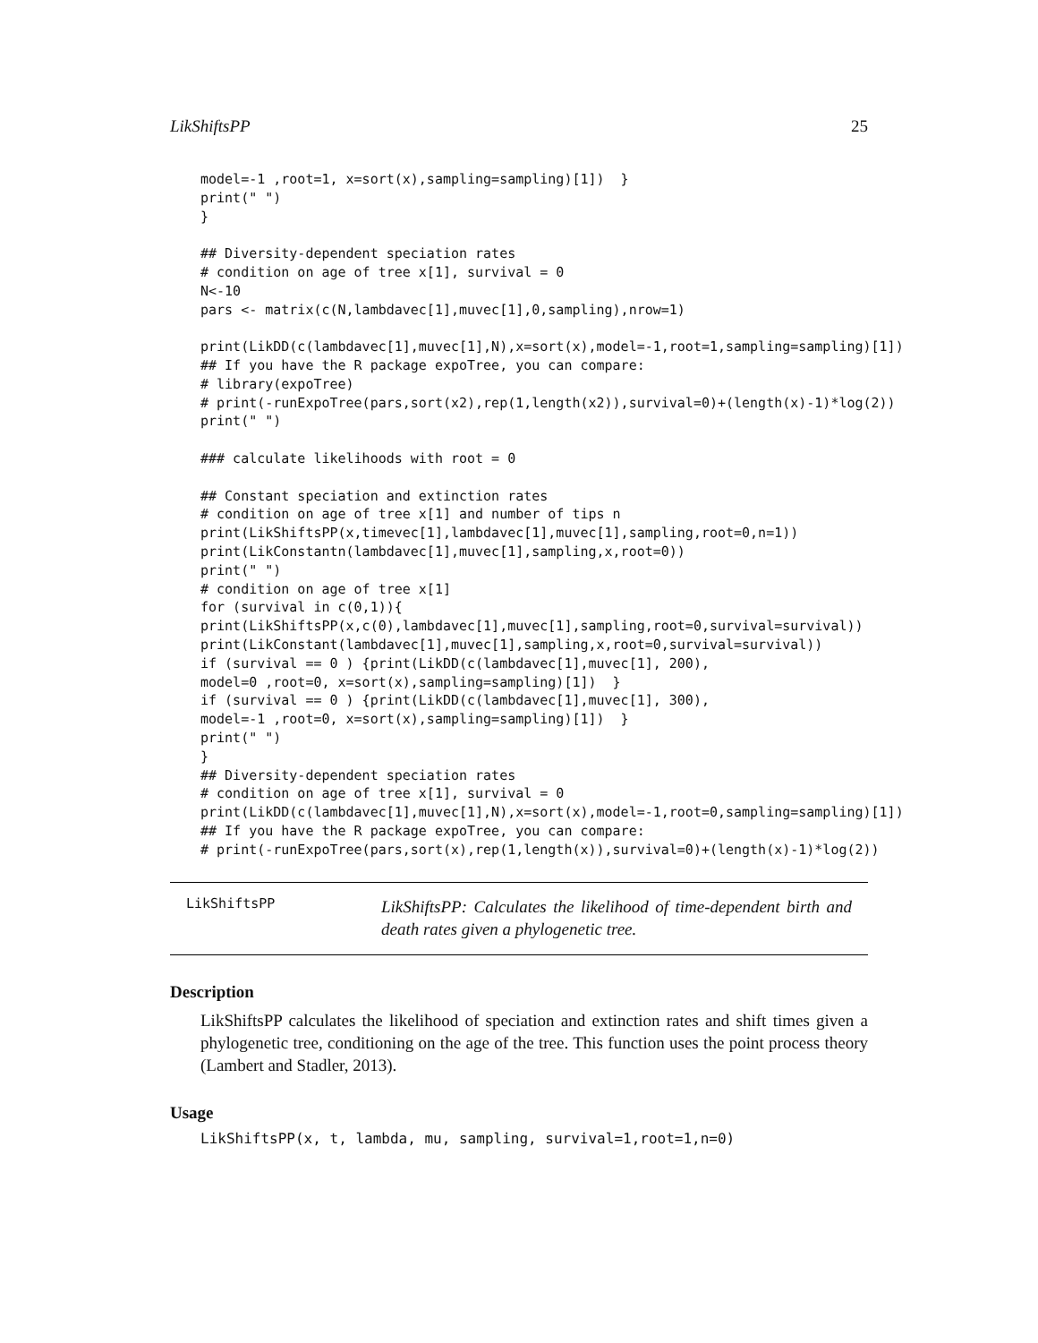LikShiftsPP 25
model=-1 ,root=1, x=sort(x),sampling=sampling)[1])  }
print(" ")
}

## Diversity-dependent speciation rates
# condition on age of tree x[1], survival = 0
N<-10
pars <- matrix(c(N,lambdavec[1],muvec[1],0,sampling),nrow=1)

print(LikDD(c(lambdavec[1],muvec[1],N),x=sort(x),model=-1,root=1,sampling=sampling)[1])
## If you have the R package expoTree, you can compare:
# library(expoTree)
# print(-runExpoTree(pars,sort(x2),rep(1,length(x2)),survival=0)+(length(x)-1)*log(2))
print(" ")

### calculate likelihoods with root = 0

## Constant speciation and extinction rates
# condition on age of tree x[1] and number of tips n
print(LikShiftsPP(x,timevec[1],lambdavec[1],muvec[1],sampling,root=0,n=1))
print(LikConstantn(lambdavec[1],muvec[1],sampling,x,root=0))
print(" ")
# condition on age of tree x[1]
for (survival in c(0,1)){
print(LikShiftsPP(x,c(0),lambdavec[1],muvec[1],sampling,root=0,survival=survival))
print(LikConstant(lambdavec[1],muvec[1],sampling,x,root=0,survival=survival))
if (survival == 0 ) {print(LikDD(c(lambdavec[1],muvec[1], 200),
model=0 ,root=0, x=sort(x),sampling=sampling)[1])  }
if (survival == 0 ) {print(LikDD(c(lambdavec[1],muvec[1], 300),
model=-1 ,root=0, x=sort(x),sampling=sampling)[1])  }
print(" ")
}
## Diversity-dependent speciation rates
# condition on age of tree x[1], survival = 0
print(LikDD(c(lambdavec[1],muvec[1],N),x=sort(x),model=-1,root=0,sampling=sampling)[1])
## If you have the R package expoTree, you can compare:
# print(-runExpoTree(pars,sort(x),rep(1,length(x)),survival=0)+(length(x)-1)*log(2))
LikShiftsPP
LikShiftsPP: Calculates the likelihood of time-dependent birth and death rates given a phylogenetic tree.
Description
LikShiftsPP calculates the likelihood of speciation and extinction rates and shift times given a phylogenetic tree, conditioning on the age of the tree. This function uses the point process theory (Lambert and Stadler, 2013).
Usage
LikShiftsPP(x, t, lambda, mu, sampling, survival=1,root=1,n=0)